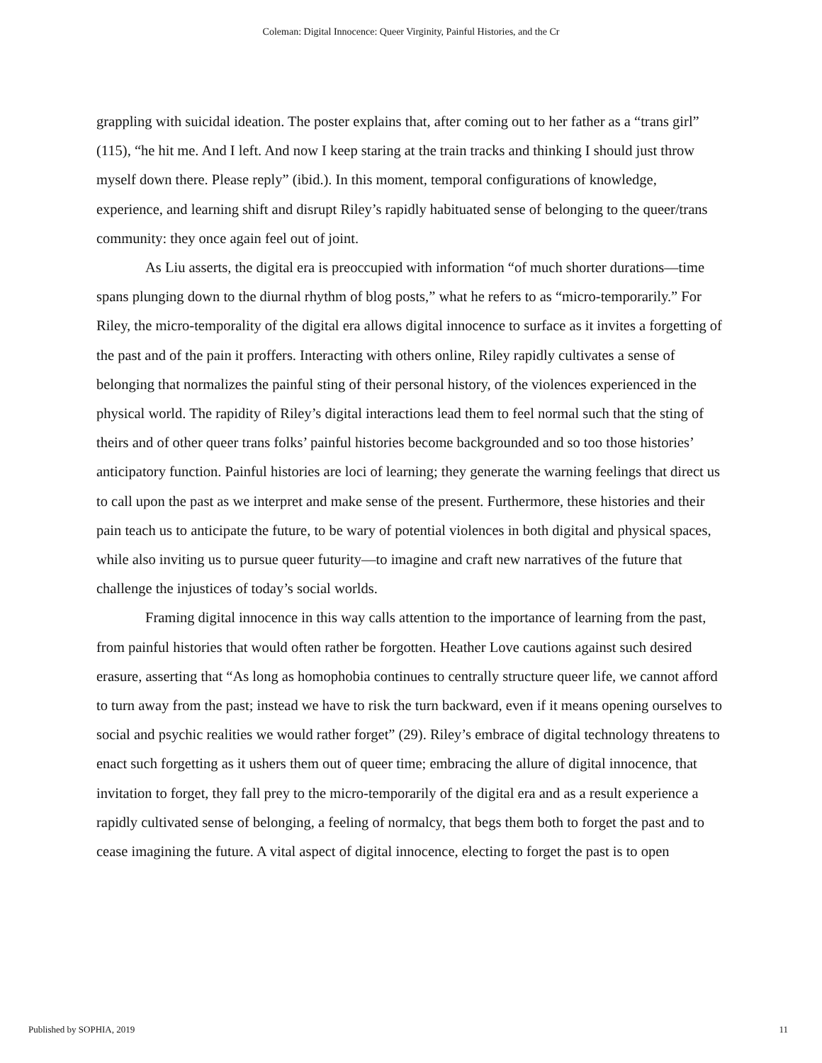Coleman: Digital Innocence: Queer Virginity, Painful Histories, and the Cr
grappling with suicidal ideation. The poster explains that, after coming out to her father as a “trans girl” (115), “he hit me. And I left. And now I keep staring at the train tracks and thinking I should just throw myself down there. Please reply” (ibid.). In this moment, temporal configurations of knowledge, experience, and learning shift and disrupt Riley’s rapidly habituated sense of belonging to the queer/trans community: they once again feel out of joint.
As Liu asserts, the digital era is preoccupied with information “of much shorter durations—time spans plunging down to the diurnal rhythm of blog posts,” what he refers to as “micro-temporarily.” For Riley, the micro-temporality of the digital era allows digital innocence to surface as it invites a forgetting of the past and of the pain it proffers. Interacting with others online, Riley rapidly cultivates a sense of belonging that normalizes the painful sting of their personal history, of the violences experienced in the physical world. The rapidity of Riley’s digital interactions lead them to feel normal such that the sting of theirs and of other queer trans folks’ painful histories become backgrounded and so too those histories’ anticipatory function. Painful histories are loci of learning; they generate the warning feelings that direct us to call upon the past as we interpret and make sense of the present. Furthermore, these histories and their pain teach us to anticipate the future, to be wary of potential violences in both digital and physical spaces, while also inviting us to pursue queer futurity—to imagine and craft new narratives of the future that challenge the injustices of today’s social worlds.
Framing digital innocence in this way calls attention to the importance of learning from the past, from painful histories that would often rather be forgotten. Heather Love cautions against such desired erasure, asserting that “As long as homophobia continues to centrally structure queer life, we cannot afford to turn away from the past; instead we have to risk the turn backward, even if it means opening ourselves to social and psychic realities we would rather forget” (29). Riley’s embrace of digital technology threatens to enact such forgetting as it ushers them out of queer time; embracing the allure of digital innocence, that invitation to forget, they fall prey to the micro-temporarily of the digital era and as a result experience a rapidly cultivated sense of belonging, a feeling of normalcy, that begs them both to forget the past and to cease imagining the future. A vital aspect of digital innocence, electing to forget the past is to open
Published by SOPHIA, 2019 11